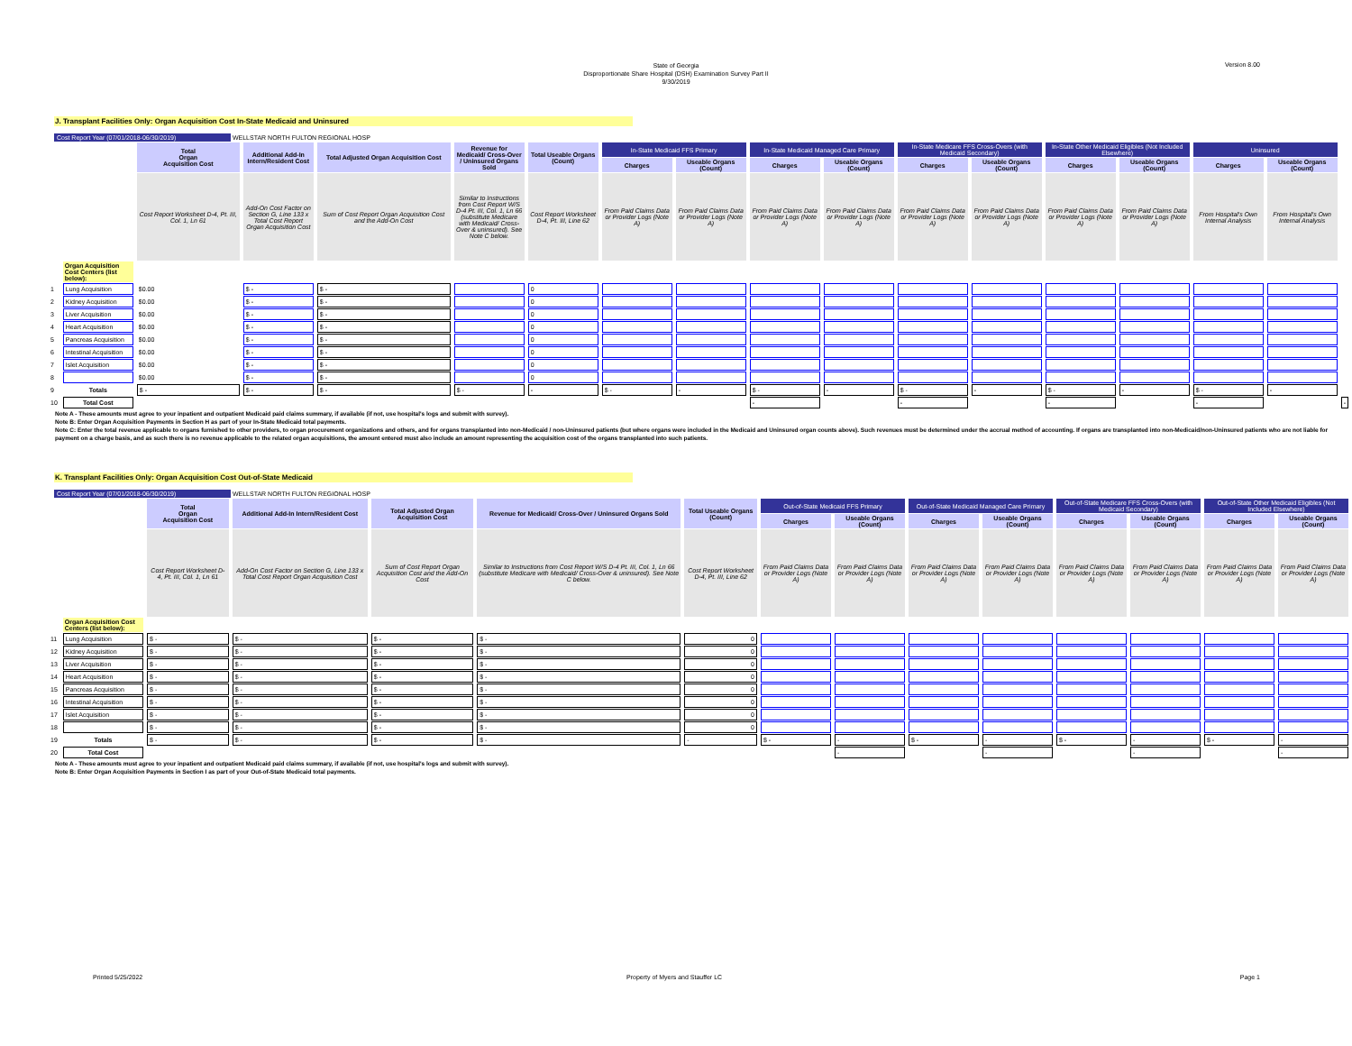State of Georgia
Disproportionate Share Hospital (DSH) Examination Survey Part II
9/30/2019
Version 8.00
J. Transplant Facilities Only: Organ Acquisition Cost In-State Medicaid and Uninsured
Cost Report Year (07/01/2018-06/30/2019) WELLSTAR NORTH FULTON REGIONAL HOSP
| | | Total Organ Acquisition Cost | Additional Add-In Intern/Resident Cost | Total Adjusted Organ Acquisition Cost | Revenue for Medicaid/ Cross-Over / Uninsured Organs Sold | Total Useable Organs (Count) | In-State Medicaid FFS Primary | | In-State Medicaid Managed Care Primary | | In-State Medicare FFS Cross-Overs (with Medicaid Secondary) | | In-State Other Medicaid Eligibles (Not Included Elsewhere) | | Uninsured | | |
| --- | --- | --- | --- | --- | --- | --- | --- | --- | --- | --- | --- | --- | --- | --- | --- | --- | --- |
| | | | | | | | Charges | Useable Organs (Count) | Charges | Useable Organs (Count) | Charges | Useable Organs (Count) | Charges | Useable Organs (Count) | Charges | Useable Organs (Count) | |
| | | Cost Report Worksheet D-4, Pt. III, Col. 1, Ln 61 | Add-On Cost Factor on Section G, Line 133 x Total Cost Report Organ Acquisition Cost | Sum of Cost Report Organ Acquisition Cost and the Add-On Cost | Similar to Instructions from Cost Report W/S D-4 Pt. III, Col. 1, Ln 66 (substitute Medicare with Medicaid/ Cross-Over & uninsured). See Note C below. | Cost Report Worksheet D-4, Pt. III, Line 62 | From Paid Claims Data or Provider Logs (Note A) | From Paid Claims Data or Provider Logs (Note A) | From Paid Claims Data or Provider Logs (Note A) | From Paid Claims Data or Provider Logs (Note A) | From Paid Claims Data or Provider Logs (Note A) | From Paid Claims Data or Provider Logs (Note A) | From Paid Claims Data or Provider Logs (Note A) | From Paid Claims Data or Provider Logs (Note A) | From Hospital's Own Internal Analysis | From Hospital's Own Internal Analysis | |
| | Organ Acquisition Cost Centers (list below): | | | | | | | | | | | | | | | | |
| 1 | Lung Acquisition | $0.00 | $ - | $ - | | 0 | | | | | | | | | | | |
| 2 | Kidney Acquisition | $0.00 | $ - | $ - | | 0 | | | | | | | | | | | |
| 3 | Liver Acquisition | $0.00 | $ - | $ - | | 0 | | | | | | | | | | | |
| 4 | Heart Acquisition | $0.00 | $ - | $ - | | 0 | | | | | | | | | | | |
| 5 | Pancreas Acquisition | $0.00 | $ - | $ - | | 0 | | | | | | | | | | | |
| 6 | Intestinal Acquisition | $0.00 | $ - | $ - | | 0 | | | | | | | | | | | |
| 7 | Islet Acquisition | $0.00 | $ - | $ - | | 0 | | | | | | | | | | | |
| 8 | | $0.00 | $ - | $ - | | 0 | | | | | | | | | | | |
| 9 | Totals | $ - | $ - | $ - | $ - | - | $ - | - | $ - | - | $ - | - | $ - | - | $ - | - | |
| 10 | Total Cost | | | | | | | | - | | - | | - | | - | | - |
Note A - These amounts must agree to your inpatient and outpatient Medicaid paid claims summary, if available (if not, use hospital's logs and submit with survey).
Note B: Enter Organ Acquisition Payments in Section H as part of your In-State Medicaid total payments.
Note C: Enter the total revenue applicable to organs furnished to other providers, to organ procurement organizations and others, and for organs transplanted into non-Medicaid / non-Uninsured patients (but where organs were included in the Medicaid and Uninsured organ counts above). Such revenues must be determined under the accrual method of accounting. If organs are transplanted into non-Medicaid/non-Uninsured patients who are not liable for payment on a charge basis, and as such there is no revenue applicable to the related organ acquisitions, the amount entered must also include an amount representing the acquisition cost of the organs transplanted into such patients.
K. Transplant Facilities Only: Organ Acquisition Cost Out-of-State Medicaid
Cost Report Year (07/01/2018-06/30/2019) WELLSTAR NORTH FULTON REGIONAL HOSP
| | | Total Organ Acquisition Cost | Additional Add-In Intern/Resident Cost | Total Adjusted Organ Acquisition Cost | Revenue for Medicaid/ Cross-Over / Uninsured Organs Sold | Total Useable Organs (Count) | Out-of-State Medicaid FFS Primary | | Out-of-State Medicaid Managed Care Primary | | Out-of-State Medicare FFS Cross-Overs (with Medicaid Secondary) | | Out-of-State Other Medicaid Eligibles (Not Included Elsewhere) | |
| --- | --- | --- | --- | --- | --- | --- | --- | --- | --- | --- | --- | --- | --- | --- |
| | | | | | | | Charges | Useable Organs (Count) | Charges | Useable Organs (Count) | Charges | Useable Organs (Count) | Charges | Useable Organs (Count) |
| | | Cost Report Worksheet D-4, Pt. III, Col. 1, Ln 61 | Add-On Cost Factor on Section G, Line 133 x Total Cost Report Organ Acquisition Cost | Sum of Cost Report Organ Acquisition Cost and the Add-On Cost | Similar to Instructions from Cost Report W/S D-4 Pt. III, Col. 1, Ln 66 (substitute Medicare with Medicaid/ Cross-Over & uninsured). See Note C below. | Cost Report Worksheet D-4, Pt. III, Line 62 | From Paid Claims Data or Provider Logs (Note A) | From Paid Claims Data or Provider Logs (Note A) | From Paid Claims Data or Provider Logs (Note A) | From Paid Claims Data or Provider Logs (Note A) | From Paid Claims Data or Provider Logs (Note A) | From Paid Claims Data or Provider Logs (Note A) | From Paid Claims Data or Provider Logs (Note A) | From Paid Claims Data or Provider Logs (Note A) |
| | Organ Acquisition Cost Centers (list below): | | | | | | | | | | | | | |
| 11 | Lung Acquisition | $ - | $ - | $ - | $ - | 0 | | | | | | | | |
| 12 | Kidney Acquisition | $ - | $ - | $ - | $ - | 0 | | | | | | | | |
| 13 | Liver Acquisition | $ - | $ - | $ - | $ - | 0 | | | | | | | | |
| 14 | Heart Acquisition | $ - | $ - | $ - | $ - | 0 | | | | | | | | |
| 15 | Pancreas Acquisition | $ - | $ - | $ - | $ - | 0 | | | | | | | | |
| 16 | Intestinal Acquisition | $ - | $ - | $ - | $ - | 0 | | | | | | | | |
| 17 | Islet Acquisition | $ - | $ - | $ - | $ - | 0 | | | | | | | | |
| 18 | | $ - | $ - | $ - | $ - | 0 | | | | | | | | |
| 19 | Totals | $ - | $ - | $ - | $ - | - | $ - | - | $ - | - | $ - | - | $ - | - |
| 20 | Total Cost | | | | | | | - | | - | | - | | - |
Note A - These amounts must agree to your inpatient and outpatient Medicaid paid claims summary, if available (if not, use hospital's logs and submit with survey).
Note B: Enter Organ Acquisition Payments in Section I as part of your Out-of-State Medicaid total payments.
Printed 5/25/2022 Property of Myers and Stauffer LC Page 1